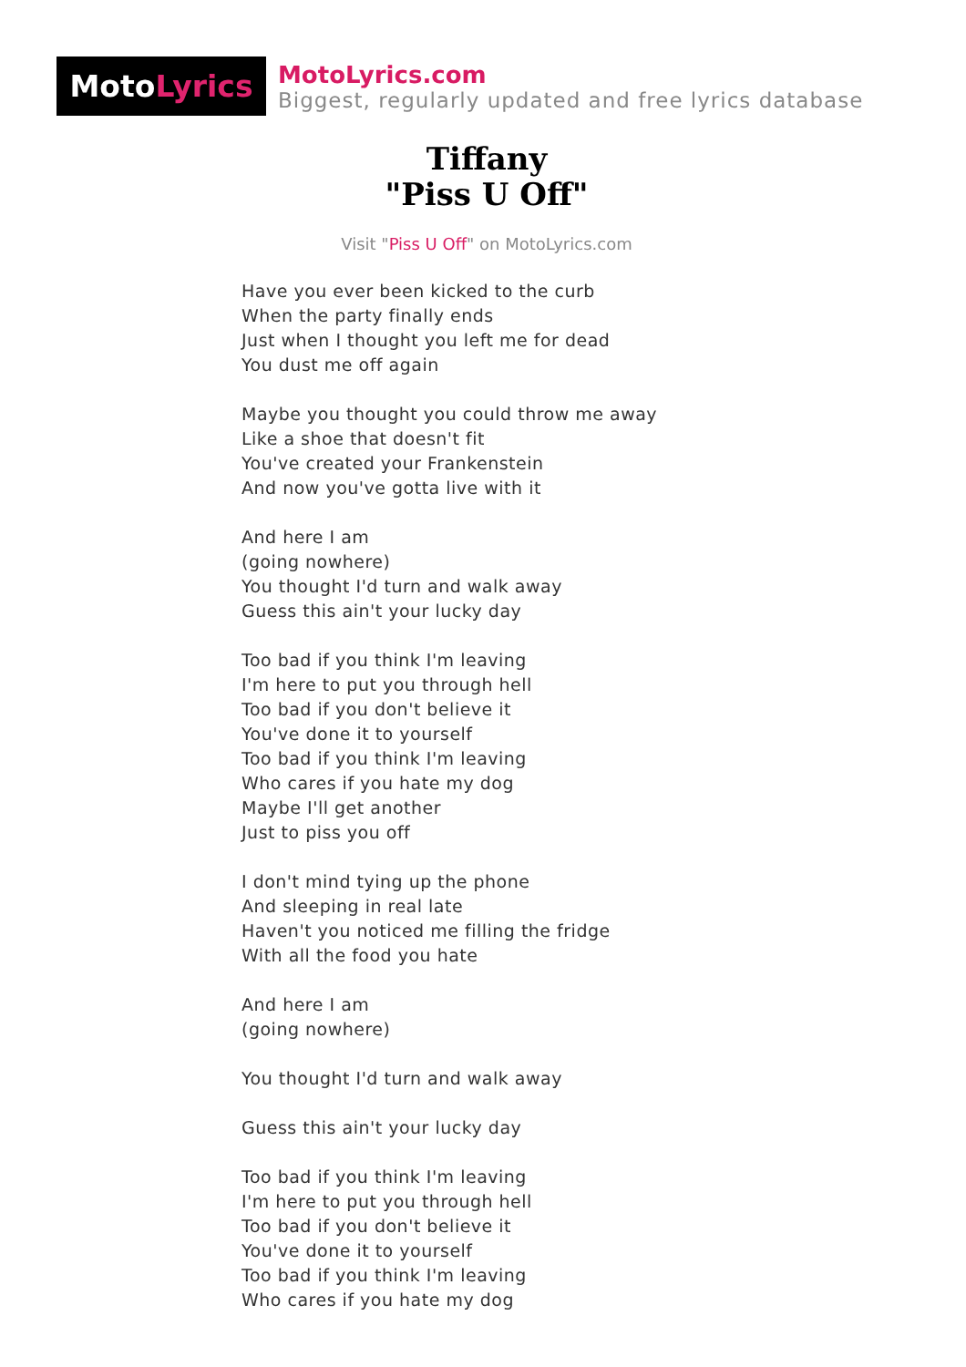Moto Lyrics
MotoLyrics.com
Biggest, regularly updated and free lyrics database
Tiffany
"Piss U Off"
Visit "Piss U Off" on MotoLyrics.com
Have you ever been kicked to the curb
When the party finally ends
Just when I thought you left me for dead
You dust me off again
Maybe you thought you could throw me away
Like a shoe that doesn't fit
You've created your Frankenstein
And now you've gotta live with it
And here I am
(going nowhere)
You thought I'd turn and walk away
Guess this ain't your lucky day
Too bad if you think I'm leaving
I'm here to put you through hell
Too bad if you don't believe it
You've done it to yourself
Too bad if you think I'm leaving
Who cares if you hate my dog
Maybe I'll get another
Just to piss you off
I don't mind tying up the phone
And sleeping in real late
Haven't you noticed me filling the fridge
With all the food you hate
And here I am
(going nowhere)
You thought I'd turn and walk away
Guess this ain't your lucky day
Too bad if you think I'm leaving
I'm here to put you through hell
Too bad if you don't believe it
You've done it to yourself
Too bad if you think I'm leaving
Who cares if you hate my dog